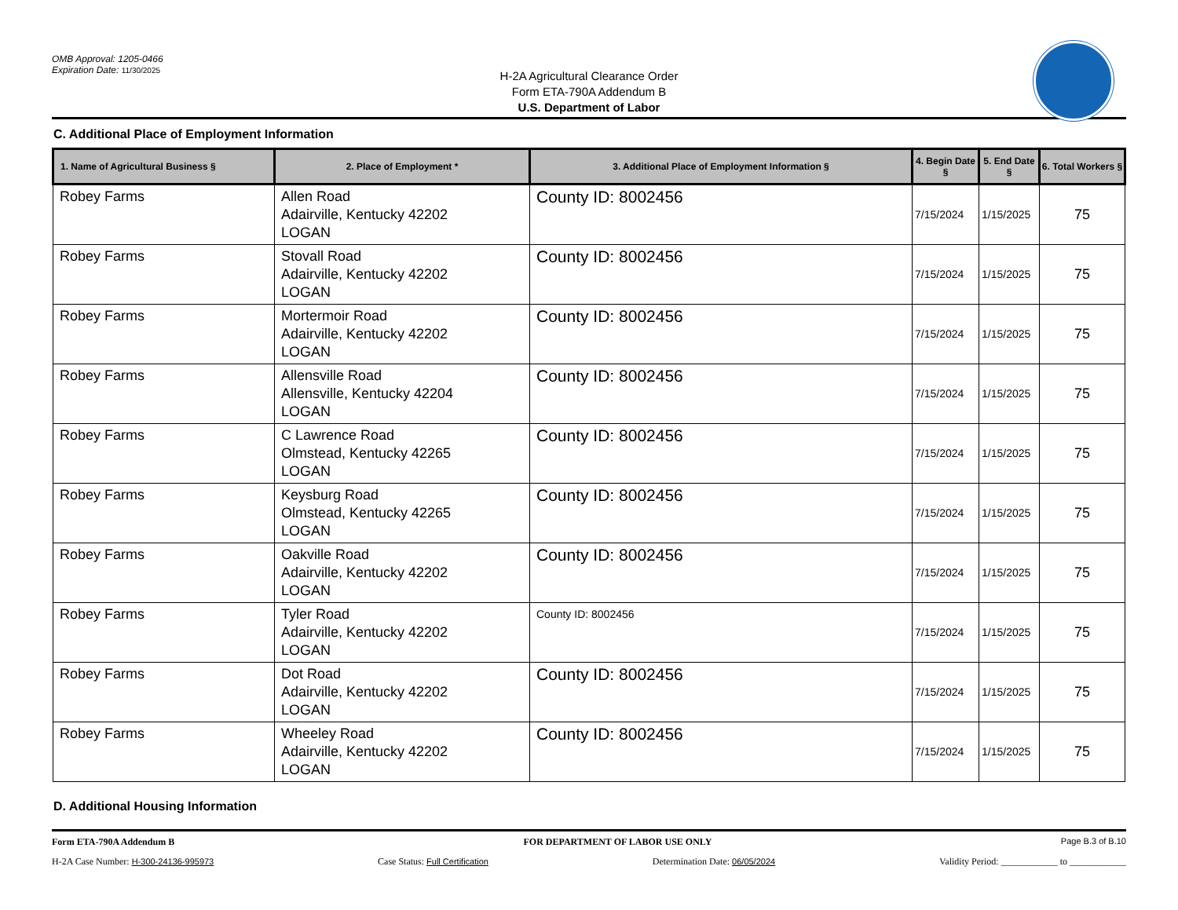OMB Approval: 1205-0466
Expiration Date: 11/30/2025
H-2A Agricultural Clearance Order
Form ETA-790A Addendum B
U.S. Department of Labor
C. Additional Place of Employment Information
| 1. Name of Agricultural Business § | 2. Place of Employment * | 3. Additional Place of Employment Information § | 4. Begin Date § | 5. End Date § | 6. Total Workers § |
| --- | --- | --- | --- | --- | --- |
| Robey Farms | Allen Road Adairville, Kentucky 42202 LOGAN | County ID: 8002456 | 7/15/2024 | 1/15/2025 | 75 |
| Robey Farms | Stovall Road Adairville, Kentucky 42202 LOGAN | County ID: 8002456 | 7/15/2024 | 1/15/2025 | 75 |
| Robey Farms | Mortermoir Road Adairville, Kentucky 42202 LOGAN | County ID: 8002456 | 7/15/2024 | 1/15/2025 | 75 |
| Robey Farms | Allensville Road Allensville, Kentucky 42204 LOGAN | County ID: 8002456 | 7/15/2024 | 1/15/2025 | 75 |
| Robey Farms | C Lawrence Road Olmstead, Kentucky 42265 LOGAN | County ID: 8002456 | 7/15/2024 | 1/15/2025 | 75 |
| Robey Farms | Keysburg Road Olmstead, Kentucky 42265 LOGAN | County ID: 8002456 | 7/15/2024 | 1/15/2025 | 75 |
| Robey Farms | Oakville Road Adairville, Kentucky 42202 LOGAN | County ID: 8002456 | 7/15/2024 | 1/15/2025 | 75 |
| Robey Farms | Tyler Road Adairville, Kentucky 42202 LOGAN | County ID: 8002456 | 7/15/2024 | 1/15/2025 | 75 |
| Robey Farms | Dot Road Adairville, Kentucky 42202 LOGAN | County ID: 8002456 | 7/15/2024 | 1/15/2025 | 75 |
| Robey Farms | Wheeley Road Adairville, Kentucky 42202 LOGAN | County ID: 8002456 | 7/15/2024 | 1/15/2025 | 75 |
D. Additional Housing Information
Form ETA-790A Addendum B FOR DEPARTMENT OF LABOR USE ONLY Page B.3 of B.10
H-2A Case Number: H-300-24136-995973 Case Status: Full Certification Determination Date: 06/05/2024 Validity Period: ____________ to ____________